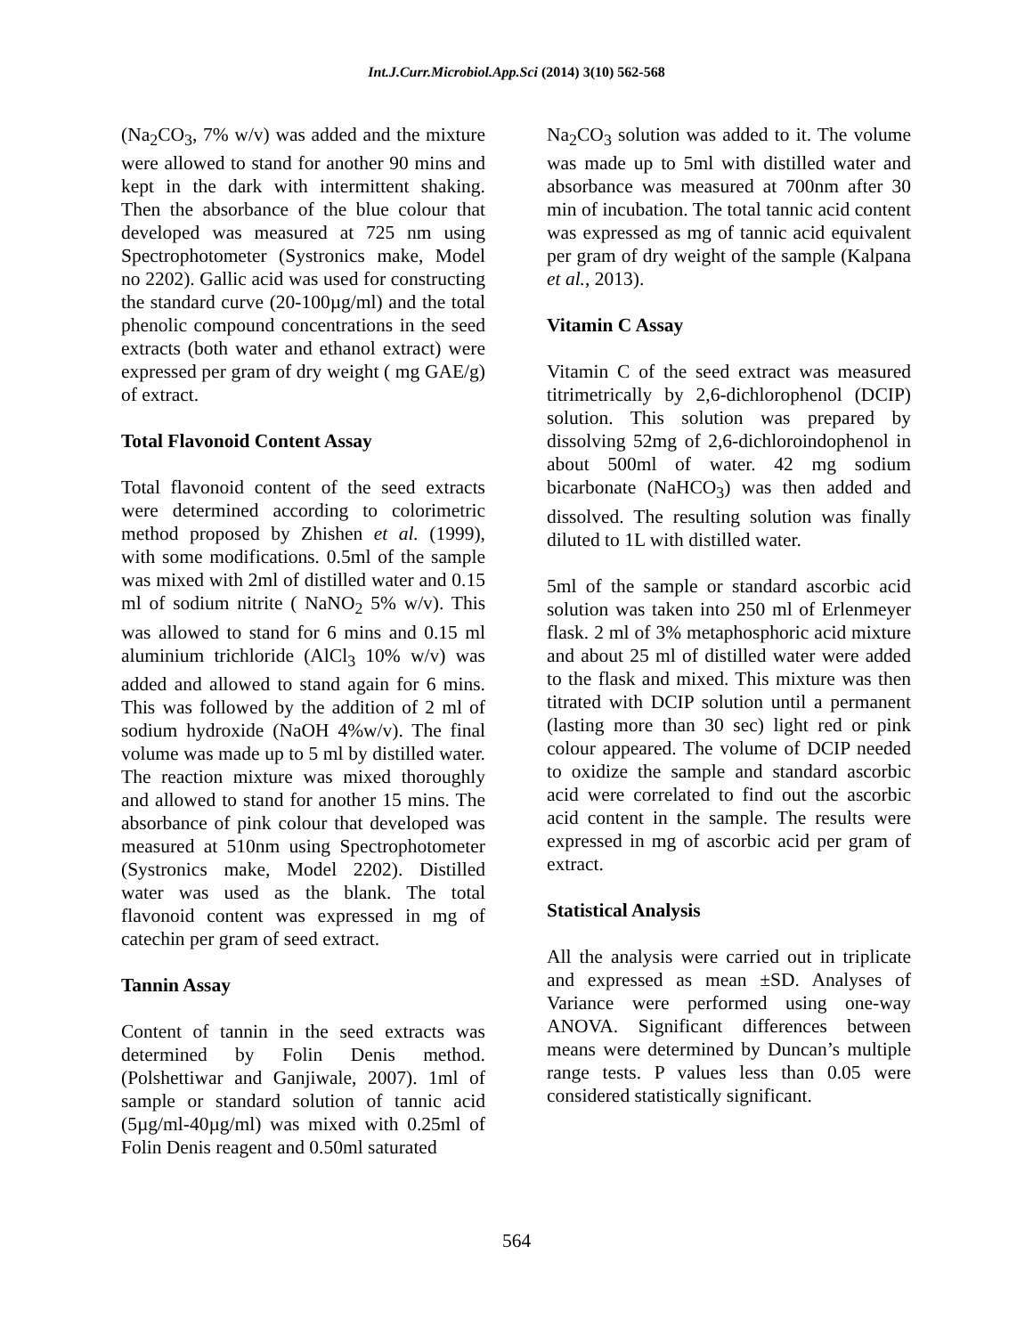Int.J.Curr.Microbiol.App.Sci (2014) 3(10) 562-568
(Na<sub>2</sub>CO<sub>3</sub>, 7% w/v) was added and the mixture were allowed to stand for another 90 mins and kept in the dark with intermittent shaking. Then the absorbance of the blue colour that developed was measured at 725 nm using Spectrophotometer (Systronics make, Model no 2202). Gallic acid was used for constructing the standard curve (20-100µg/ml) and the total phenolic compound concentrations in the seed extracts (both water and ethanol extract) were expressed per gram of dry weight ( mg GAE/g) of extract.
Total Flavonoid Content Assay
Total flavonoid content of the seed extracts were determined according to colorimetric method proposed by Zhishen et al. (1999), with some modifications. 0.5ml of the sample was mixed with 2ml of distilled water and 0.15 ml of sodium nitrite ( NaNO<sub>2</sub> 5% w/v). This was allowed to stand for 6 mins and 0.15 ml aluminium trichloride (AlCl<sub>3</sub> 10% w/v) was added and allowed to stand again for 6 mins. This was followed by the addition of 2 ml of sodium hydroxide (NaOH 4%w/v). The final volume was made up to 5 ml by distilled water. The reaction mixture was mixed thoroughly and allowed to stand for another 15 mins. The absorbance of pink colour that developed was measured at 510nm using Spectrophotometer (Systronics make, Model 2202). Distilled water was used as the blank. The total flavonoid content was expressed in mg of catechin per gram of seed extract.
Tannin Assay
Content of tannin in the seed extracts was determined by Folin Denis method. (Polshettiwar and Ganjiwale, 2007). 1ml of sample or standard solution of tannic acid (5µg/ml-40µg/ml) was mixed with 0.25ml of Folin Denis reagent and 0.50ml saturated
Na<sub>2</sub>CO<sub>3</sub> solution was added to it. The volume was made up to 5ml with distilled water and absorbance was measured at 700nm after 30 min of incubation. The total tannic acid content was expressed as mg of tannic acid equivalent per gram of dry weight of the sample (Kalpana et al., 2013).
Vitamin C Assay
Vitamin C of the seed extract was measured titrimetrically by 2,6-dichlorophenol (DCIP) solution. This solution was prepared by dissolving 52mg of 2,6-dichloroindophenol in about 500ml of water. 42 mg sodium bicarbonate (NaHCO<sub>3</sub>) was then added and dissolved. The resulting solution was finally diluted to 1L with distilled water.
5ml of the sample or standard ascorbic acid solution was taken into 250 ml of Erlenmeyer flask. 2 ml of 3% metaphosphoric acid mixture and about 25 ml of distilled water were added to the flask and mixed. This mixture was then titrated with DCIP solution until a permanent (lasting more than 30 sec) light red or pink colour appeared. The volume of DCIP needed to oxidize the sample and standard ascorbic acid were correlated to find out the ascorbic acid content in the sample. The results were expressed in mg of ascorbic acid per gram of extract.
Statistical Analysis
All the analysis were carried out in triplicate and expressed as mean ±SD. Analyses of Variance were performed using one-way ANOVA. Significant differences between means were determined by Duncan’s multiple range tests. P values less than 0.05 were considered statistically significant.
564